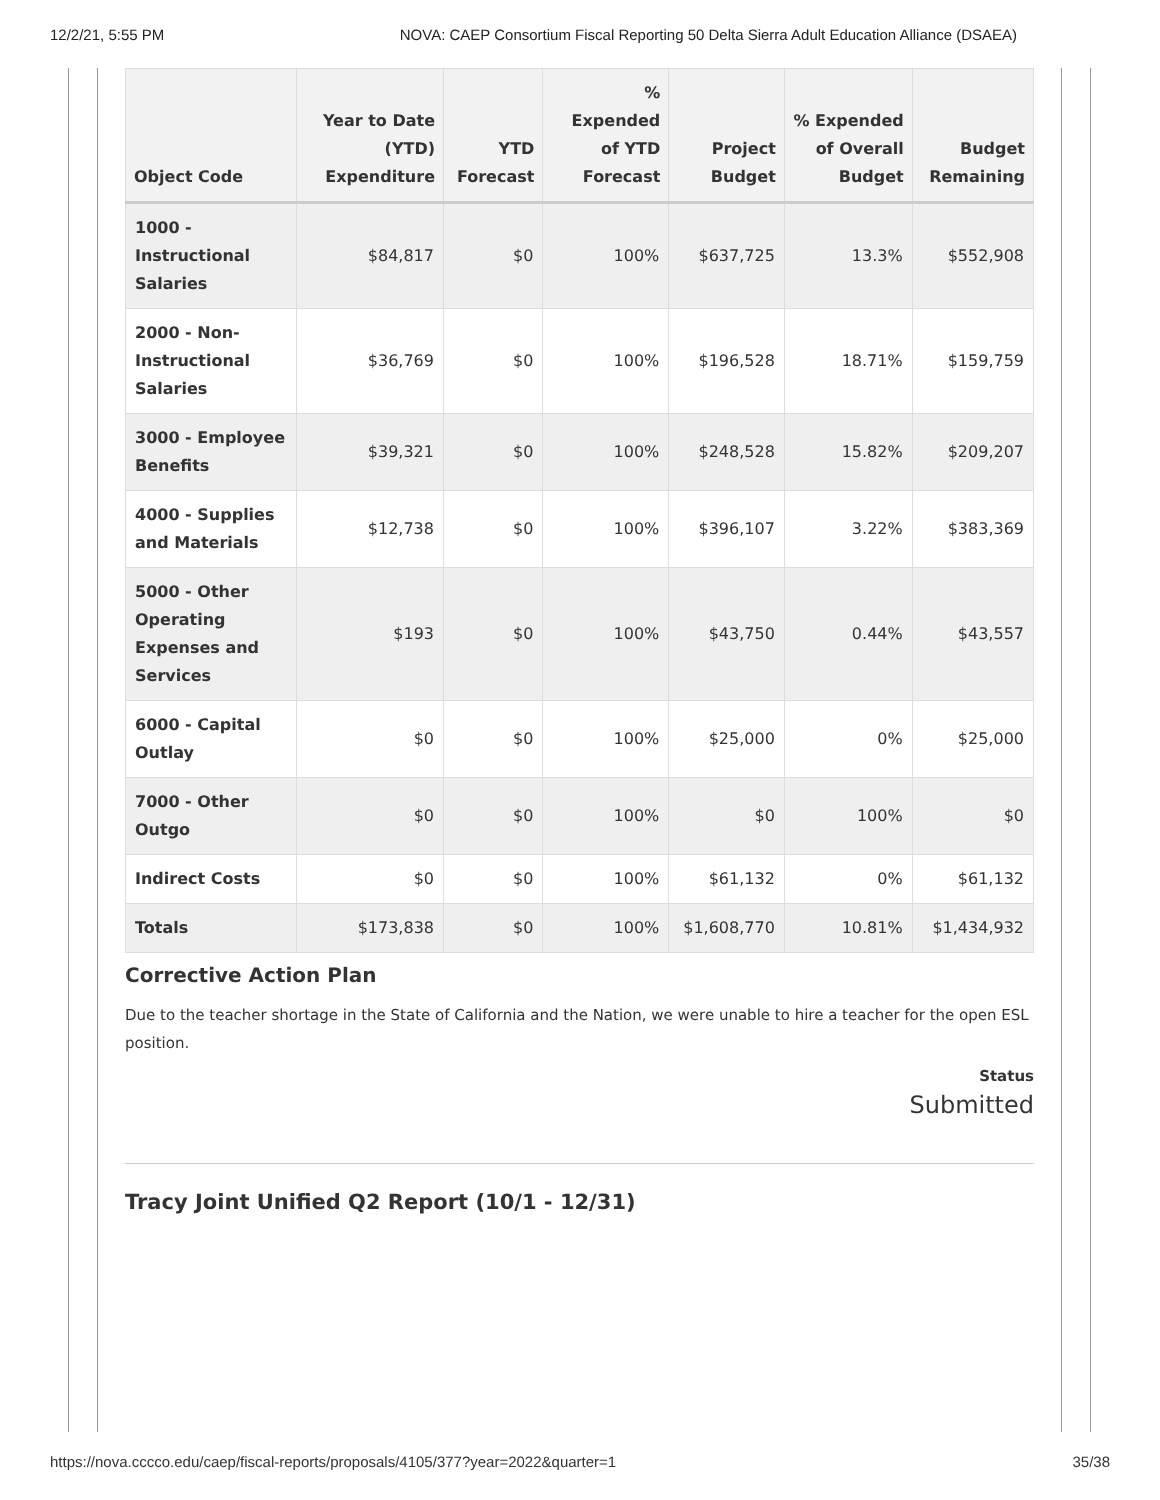12/2/21, 5:55 PM NOVA: CAEP Consortium Fiscal Reporting 50 Delta Sierra Adult Education Alliance (DSAEA)
| Object Code | Year to Date (YTD) Expenditure | YTD Forecast | % Expended of YTD Forecast | Project Budget | % Expended of Overall Budget | Budget Remaining |
| --- | --- | --- | --- | --- | --- | --- |
| 1000 - Instructional Salaries | $84,817 | $0 | 100% | $637,725 | 13.3% | $552,908 |
| 2000 - Non-Instructional Salaries | $36,769 | $0 | 100% | $196,528 | 18.71% | $159,759 |
| 3000 - Employee Benefits | $39,321 | $0 | 100% | $248,528 | 15.82% | $209,207 |
| 4000 - Supplies and Materials | $12,738 | $0 | 100% | $396,107 | 3.22% | $383,369 |
| 5000 - Other Operating Expenses and Services | $193 | $0 | 100% | $43,750 | 0.44% | $43,557 |
| 6000 - Capital Outlay | $0 | $0 | 100% | $25,000 | 0% | $25,000 |
| 7000 - Other Outgo | $0 | $0 | 100% | $0 | 100% | $0 |
| Indirect Costs | $0 | $0 | 100% | $61,132 | 0% | $61,132 |
| Totals | $173,838 | $0 | 100% | $1,608,770 | 10.81% | $1,434,932 |
Corrective Action Plan
Due to the teacher shortage in the State of California and the Nation, we were unable to hire a teacher for the open ESL position.
Status
Submitted
Tracy Joint Unified Q2 Report (10/1 - 12/31)
https://nova.cccco.edu/caep/fiscal-reports/proposals/4105/377?year=2022&quarter=1 35/38